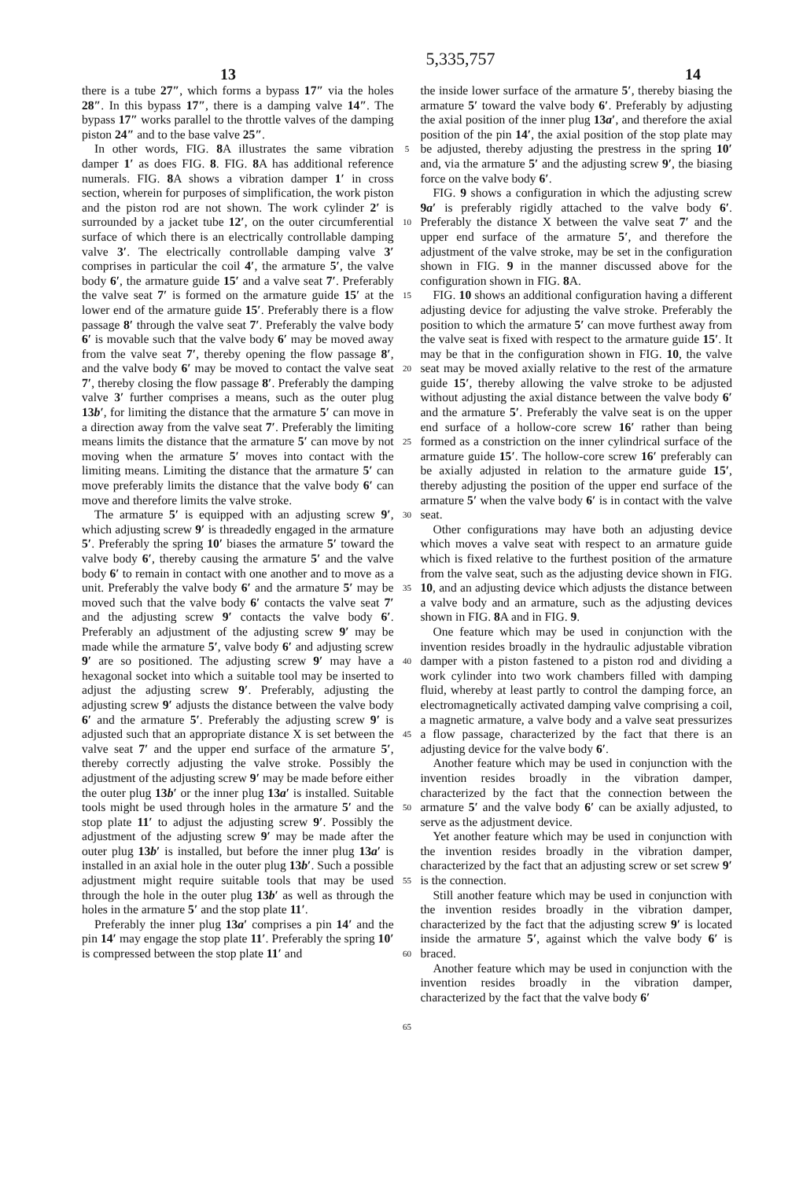13 5,335,757 14
there is a tube 27″, which forms a bypass 17″ via the holes 28″. In this bypass 17″, there is a damping valve 14″. The bypass 17″ works parallel to the throttle valves of the damping piston 24″ and to the base valve 25″.
In other words, FIG. 8 A illustrates the same vibration damper 1′ as does FIG. 8. FIG. 8 A has additional reference numerals. FIG. 8 A shows a vibration damper 1′ in cross section, wherein for purposes of simplification, the work piston and the piston rod are not shown. The work cylinder 2′ is surrounded by a jacket tube 12′, on the outer circumferential surface of which there is an electrically controllable damping valve 3′. The electrically controllable damping valve 3′ comprises in particular the coil 4′, the armature 5′, the valve body 6′, the armature guide 15′ and a valve seat 7′. Preferably the valve seat 7′ is formed on the armature guide 15′ at the lower end of the armature guide 15′. Preferably there is a flow passage 8′ through the valve seat 7′. Preferably the valve body 6′ is movable such that the valve body 6′ may be moved away from the valve seat 7′, thereby opening the flow passage 8′, and the valve body 6′ may be moved to contact the valve seat 7′, thereby closing the flow passage 8′. Preferably the damping valve 3′ further comprises a means, such as the outer plug 13b′, for limiting the distance that the armature 5′ can move in a direction away from the valve seat 7′. Preferably the limiting means limits the distance that the armature 5′ can move by not moving when the armature 5′ moves into contact with the limiting means. Limiting the distance that the armature 5′ can move preferably limits the distance that the valve body 6′ can move and therefore limits the valve stroke.
The armature 5′ is equipped with an adjusting screw 9′, which adjusting screw 9′ is threadedly engaged in the armature 5′. Preferably the spring 10′ biases the armature 5′ toward the valve body 6′, thereby causing the armature 5′ and the valve body 6′ to remain in contact with one another and to move as a unit. Preferably the valve body 6′ and the armature 5′ may be moved such that the valve body 6′ contacts the valve seat 7′ and the adjusting screw 9′ contacts the valve body 6′. Preferably an adjustment of the adjusting screw 9′ may be made while the armature 5′, valve body 6′ and adjusting screw 9′ are so positioned. The adjusting screw 9′ may have a hexagonal socket into which a suitable tool may be inserted to adjust the adjusting screw 9′. Preferably, adjusting the adjusting screw 9′ adjusts the distance between the valve body 6′ and the armature 5′. Preferably the adjusting screw 9′ is adjusted such that an appropriate distance X is set between the valve seat 7′ and the upper end surface of the armature 5′, thereby correctly adjusting the valve stroke. Possibly the adjustment of the adjusting screw 9′ may be made before either the outer plug 13b′ or the inner plug 13a′ is installed. Suitable tools might be used through holes in the armature 5′ and the stop plate 11′ to adjust the adjusting screw 9′. Possibly the adjustment of the adjusting screw 9′ may be made after the outer plug 13b′ is installed, but before the inner plug 13a′ is installed in an axial hole in the outer plug 13b′. Such a possible adjustment might require suitable tools that may be used through the hole in the outer plug 13b′ as well as through the holes in the armature 5′ and the stop plate 11′.
Preferably the inner plug 13a′ comprises a pin 14′ and the pin 14′ may engage the stop plate 11′. Preferably the spring 10′ is compressed between the stop plate 11′ and
5
10
15
20
25
30
35
40
45
50
55
60
65
the inside lower surface of the armature 5′, thereby biasing the armature 5′ toward the valve body 6′. Preferably by adjusting the axial position of the inner plug 13a′, and therefore the axial position of the pin 14′, the axial position of the stop plate may be adjusted, thereby adjusting the prestress in the spring 10′ and, via the armature 5′ and the adjusting screw 9′, the biasing force on the valve body 6′.
FIG. 9 shows a configuration in which the adjusting screw 9a′ is preferably rigidly attached to the valve body 6′. Preferably the distance X between the valve seat 7′ and the upper end surface of the armature 5′, and therefore the adjustment of the valve stroke, may be set in the configuration shown in FIG. 9 in the manner discussed above for the configuration shown in FIG. 8 A.
FIG. 10 shows an additional configuration having a different adjusting device for adjusting the valve stroke. Preferably the position to which the armature 5′ can move furthest away from the valve seat is fixed with respect to the armature guide 15′. It may be that in the configuration shown in FIG. 10, the valve seat may be moved axially relative to the rest of the armature guide 15′, thereby allowing the valve stroke to be adjusted without adjusting the axial distance between the valve body 6′ and the armature 5′. Preferably the valve seat is on the upper end surface of a hollow-core screw 16′ rather than being formed as a constriction on the inner cylindrical surface of the armature guide 15′. The hollow-core screw 16′ preferably can be axially adjusted in relation to the armature guide 15′, thereby adjusting the position of the upper end surface of the armature 5′ when the valve body 6′ is in contact with the valve seat.
Other configurations may have both an adjusting device which moves a valve seat with respect to an armature guide which is fixed relative to the furthest position of the armature from the valve seat, such as the adjusting device shown in FIG. 10, and an adjusting device which adjusts the distance between a valve body and an armature, such as the adjusting devices shown in FIG. 8 A and in FIG. 9.
One feature which may be used in conjunction with the invention resides broadly in the hydraulic adjustable vibration damper with a piston fastened to a piston rod and dividing a work cylinder into two work chambers filled with damping fluid, whereby at least partly to control the damping force, an electromagnetically activated damping valve comprising a coil, a magnetic armature, a valve body and a valve seat pressurizes a flow passage, characterized by the fact that there is an adjusting device for the valve body 6′.
Another feature which may be used in conjunction with the invention resides broadly in the vibration damper, characterized by the fact that the connection between the armature 5′ and the valve body 6′ can be axially adjusted, to serve as the adjustment device.
Yet another feature which may be used in conjunction with the invention resides broadly in the vibration damper, characterized by the fact that an adjusting screw or set screw 9′ is the connection.
Still another feature which may be used in conjunction with the invention resides broadly in the vibration damper, characterized by the fact that the adjusting screw 9′ is located inside the armature 5′, against which the valve body 6′ is braced.
Another feature which may be used in conjunction with the invention resides broadly in the vibration damper, characterized by the fact that the valve body 6′